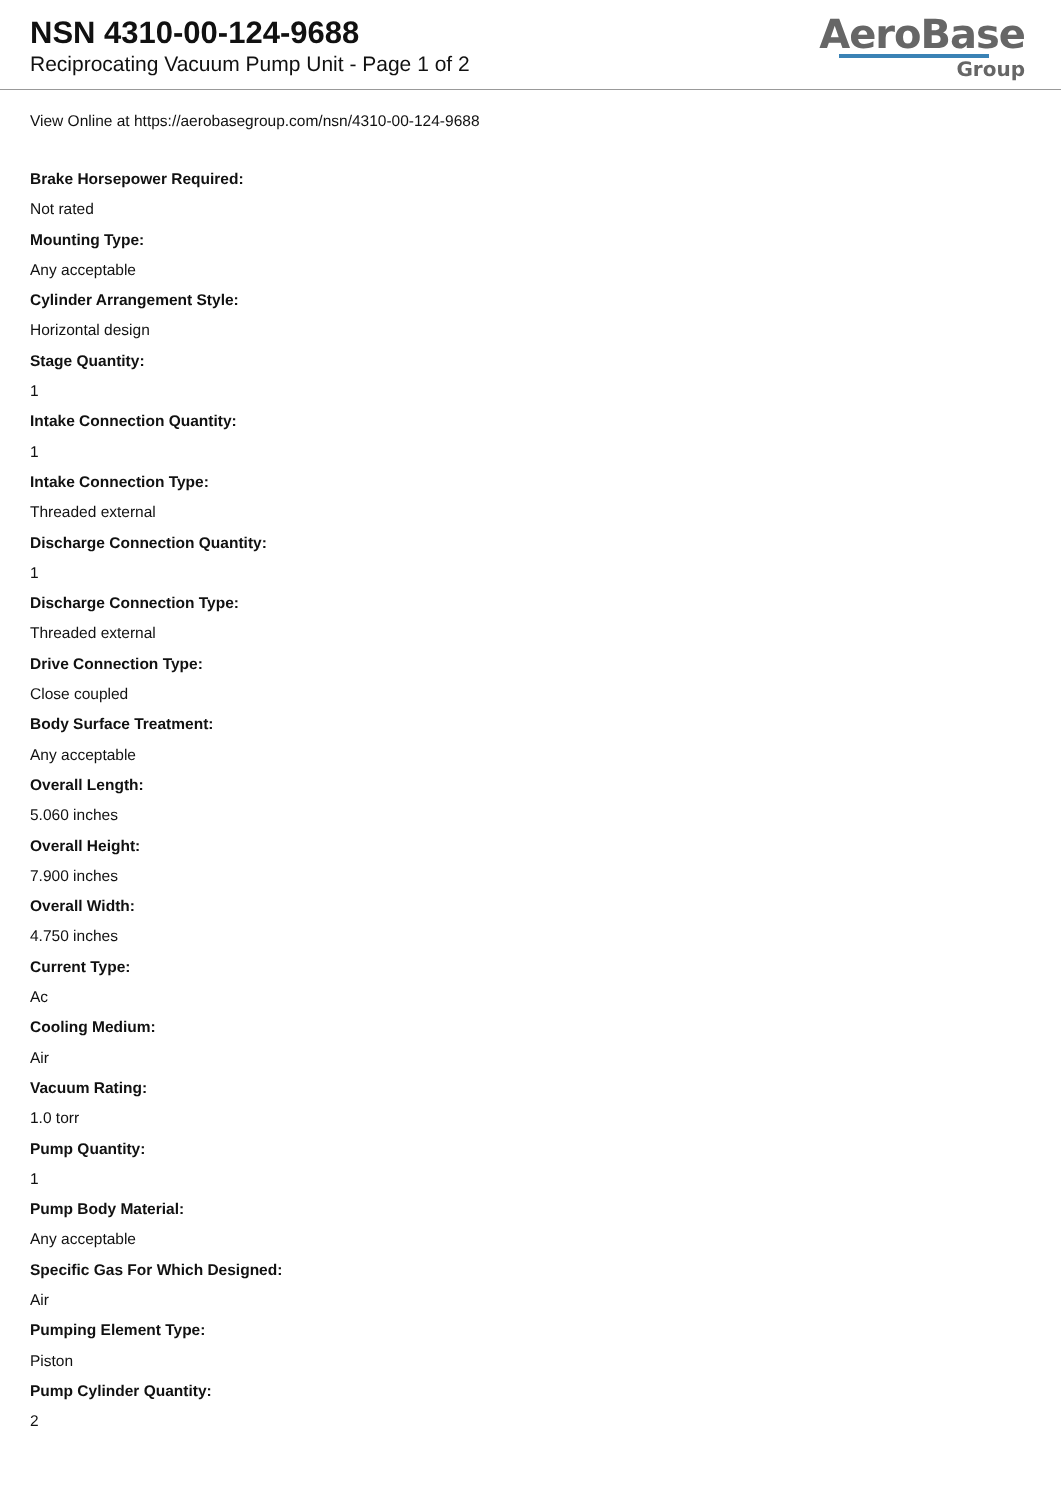NSN 4310-00-124-9688
Reciprocating Vacuum Pump Unit - Page 1 of 2
AeroBase
Group
View Online at https://aerobasegroup.com/nsn/4310-00-124-9688
Brake Horsepower Required:
Not rated
Mounting Type:
Any acceptable
Cylinder Arrangement Style:
Horizontal design
Stage Quantity:
1
Intake Connection Quantity:
1
Intake Connection Type:
Threaded external
Discharge Connection Quantity:
1
Discharge Connection Type:
Threaded external
Drive Connection Type:
Close coupled
Body Surface Treatment:
Any acceptable
Overall Length:
5.060 inches
Overall Height:
7.900 inches
Overall Width:
4.750 inches
Current Type:
Ac
Cooling Medium:
Air
Vacuum Rating:
1.0 torr
Pump Quantity:
1
Pump Body Material:
Any acceptable
Specific Gas For Which Designed:
Air
Pumping Element Type:
Piston
Pump Cylinder Quantity:
2